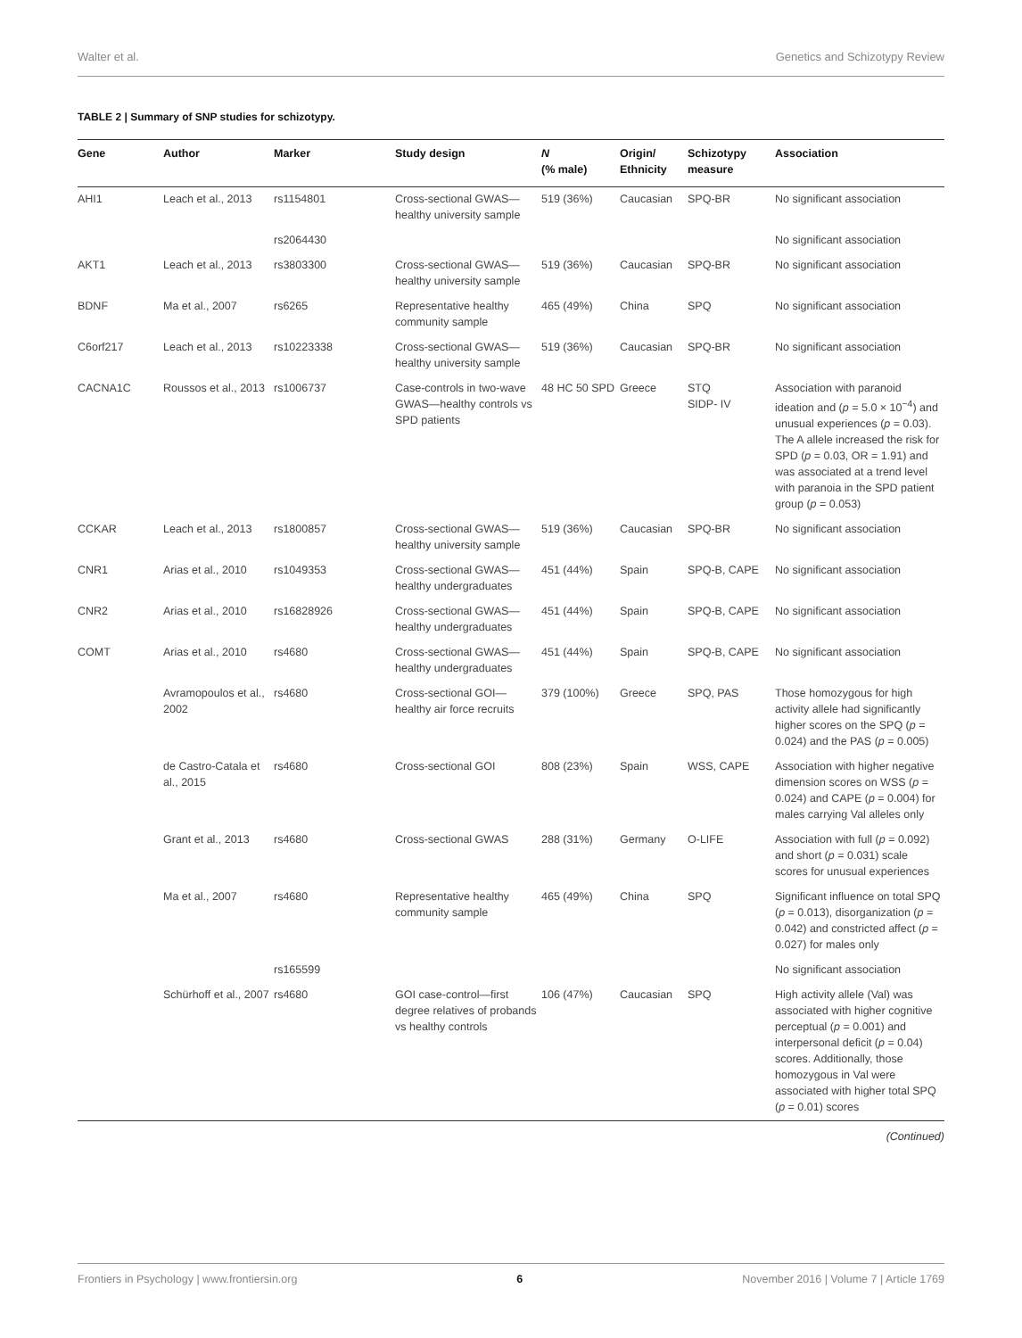Walter et al. Genetics and Schizotypy Review
TABLE 2 | Summary of SNP studies for schizotypy.
| Gene | Author | Marker | Study design | N (% male) | Origin/ Ethnicity | Schizotypy measure | Association |
| --- | --- | --- | --- | --- | --- | --- | --- |
| AHI1 | Leach et al., 2013 | rs1154801 | Cross-sectional GWAS—healthy university sample | 519 (36%) | Caucasian | SPQ-BR | No significant association |
| | | rs2064430 | | | | | No significant association |
| AKT1 | Leach et al., 2013 | rs3803300 | Cross-sectional GWAS—healthy university sample | 519 (36%) | Caucasian | SPQ-BR | No significant association |
| BDNF | Ma et al., 2007 | rs6265 | Representative healthy community sample | 465 (49%) | China | SPQ | No significant association |
| C6orf217 | Leach et al., 2013 | rs10223338 | Cross-sectional GWAS—healthy university sample | 519 (36%) | Caucasian | SPQ-BR | No significant association |
| CACNA1C | Roussos et al., 2013 | rs1006737 | Case-controls in two-wave GWAS—healthy controls vs SPD patients | 48 HC 50 SPD | Greece | STQ SIDP- IV | Association with paranoid ideation and ( p = 5.0 × 10<sup>−4</sup>) and unusual experiences ( p = 0.03). The A allele increased the risk for SPD ( p = 0.03, OR = 1.91) and was associated at a trend level with paranoia in the SPD patient group ( p = 0.053) |
| CCKAR | Leach et al., 2013 | rs1800857 | Cross-sectional GWAS—healthy university sample | 519 (36%) | Caucasian | SPQ-BR | No significant association |
| CNR1 | Arias et al., 2010 | rs1049353 | Cross-sectional GWAS—healthy undergraduates | 451 (44%) | Spain | SPQ-B, CAPE | No significant association |
| CNR2 | Arias et al., 2010 | rs16828926 | Cross-sectional GWAS—healthy undergraduates | 451 (44%) | Spain | SPQ-B, CAPE | No significant association |
| COMT | Arias et al., 2010 | rs4680 | Cross-sectional GWAS—healthy undergraduates | 451 (44%) | Spain | SPQ-B, CAPE | No significant association |
| | Avramopoulos et al., 2002 | rs4680 | Cross-sectional GOI—healthy air force recruits | 379 (100%) | Greece | SPQ, PAS | Those homozygous for high activity allele had significantly higher scores on the SPQ ( p = 0.024) and the PAS ( p = 0.005) |
| | de Castro-Catala et al., 2015 | rs4680 | Cross-sectional GOI | 808 (23%) | Spain | WSS, CAPE | Association with higher negative dimension scores on WSS ( p = 0.024) and CAPE ( p = 0.004) for males carrying Val alleles only |
| | Grant et al., 2013 | rs4680 | Cross-sectional GWAS | 288 (31%) | Germany | O-LIFE | Association with full ( p = 0.092) and short ( p = 0.031) scale scores for unusual experiences |
| | Ma et al., 2007 | rs4680 | Representative healthy community sample | 465 (49%) | China | SPQ | Significant influence on total SPQ ( p = 0.013), disorganization ( p = 0.042) and constricted affect ( p = 0.027) for males only |
| | | rs165599 | | | | | No significant association |
| | Schürhoff et al., 2007 | rs4680 | GOI case-control—first degree relatives of probands vs healthy controls | 106 (47%) | Caucasian | SPQ | High activity allele (Val) was associated with higher cognitive perceptual ( p = 0.001) and interpersonal deficit ( p = 0.04) scores. Additionally, those homozygous in Val were associated with higher total SPQ ( p = 0.01) scores |
(Continued)
Frontiers in Psychology | www.frontiersin.org 6 November 2016 | Volume 7 | Article 1769